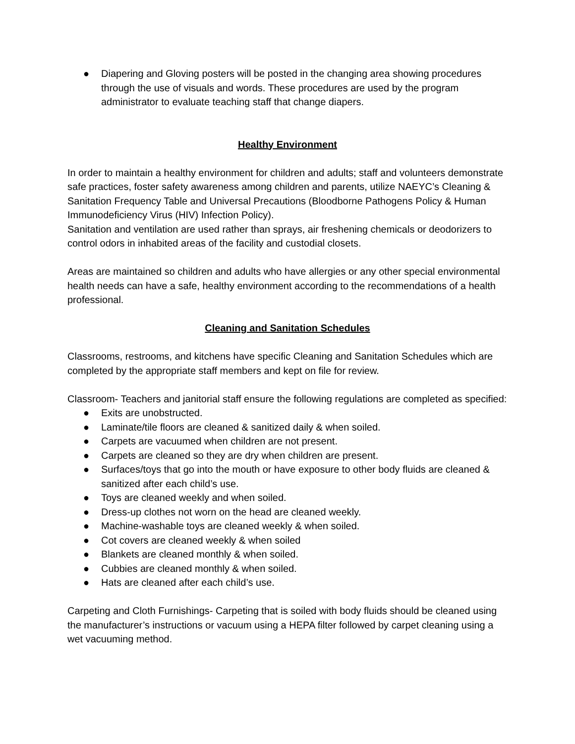● Diapering and Gloving posters will be posted in the changing area showing procedures through the use of visuals and words. These procedures are used by the program administrator to evaluate teaching staff that change diapers.
Healthy Environment
In order to maintain a healthy environment for children and adults; staff and volunteers demonstrate safe practices, foster safety awareness among children and parents, utilize NAEYC’s Cleaning & Sanitation Frequency Table and Universal Precautions (Bloodborne Pathogens Policy & Human Immunodeficiency Virus (HIV) Infection Policy).
Sanitation and ventilation are used rather than sprays, air freshening chemicals or deodorizers to control odors in inhabited areas of the facility and custodial closets.
Areas are maintained so children and adults who have allergies or any other special environmental health needs can have a safe, healthy environment according to the recommendations of a health professional.
Cleaning and Sanitation Schedules
Classrooms, restrooms, and kitchens have specific Cleaning and Sanitation Schedules which are completed by the appropriate staff members and kept on file for review.
Classroom- Teachers and janitorial staff ensure the following regulations are completed as specified:
● Exits are unobstructed.
● Laminate/tile floors are cleaned & sanitized daily & when soiled.
● Carpets are vacuumed when children are not present.
● Carpets are cleaned so they are dry when children are present.
● Surfaces/toys that go into the mouth or have exposure to other body fluids are cleaned & sanitized after each child’s use.
● Toys are cleaned weekly and when soiled.
● Dress-up clothes not worn on the head are cleaned weekly.
● Machine-washable toys are cleaned weekly & when soiled.
● Cot covers are cleaned weekly & when soiled
● Blankets are cleaned monthly & when soiled.
● Cubbies are cleaned monthly & when soiled.
● Hats are cleaned after each child’s use.
Carpeting and Cloth Furnishings- Carpeting that is soiled with body fluids should be cleaned using the manufacturer’s instructions or vacuum using a HEPA filter followed by carpet cleaning using a wet vacuuming method.